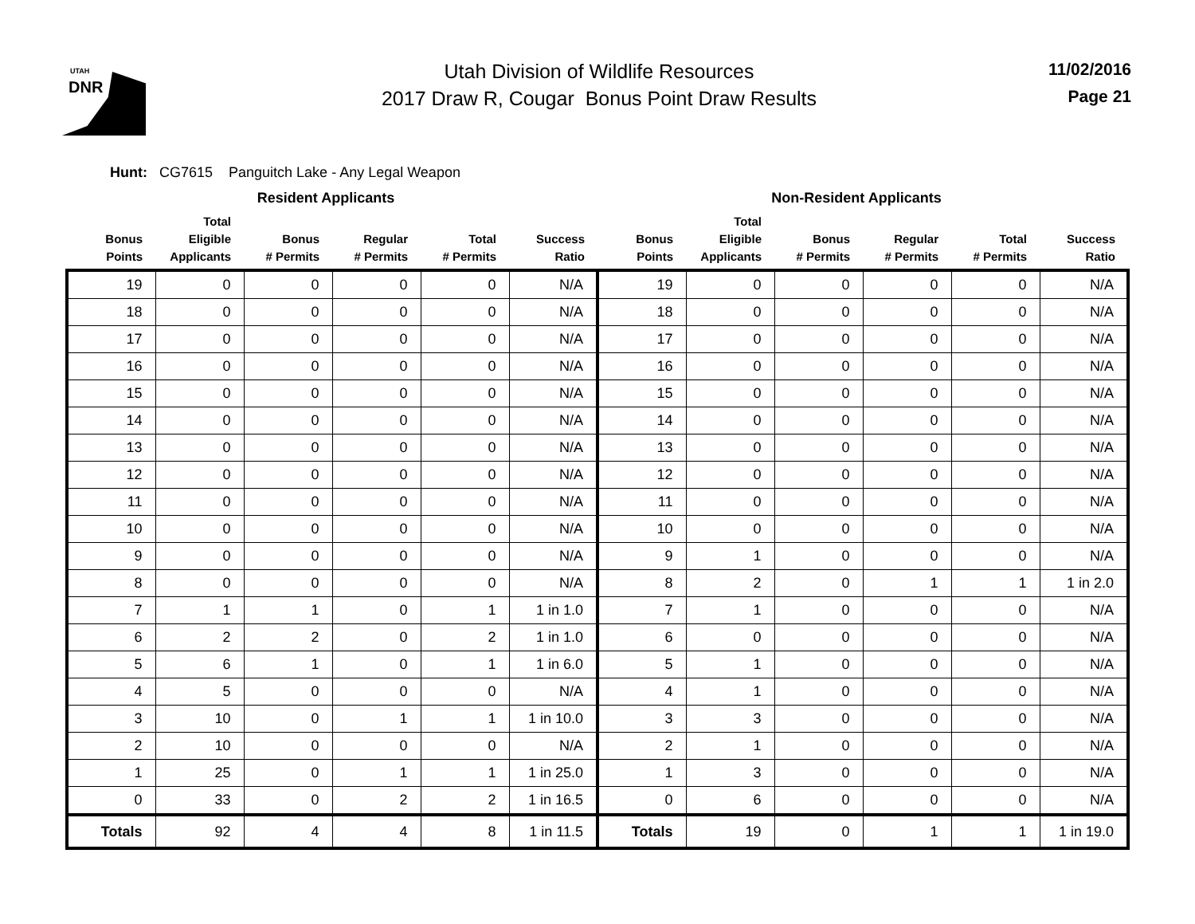UTAH
DNR
Utah Division of Wildlife Resources
2017 Draw R, Cougar Bonus Point Draw Results
11/02/2016
Page 21
Hunt: CG7615 Panguitch Lake - Any Legal Weapon
| Resident Applicants | | | | | | Non-Resident Applicants | | | | | |
| --- | --- | --- | --- | --- | --- | --- | --- | --- | --- | --- | --- |
| Bonus Points | Total Eligible Applicants | Bonus # Permits | Regular # Permits | Total # Permits | Success Ratio | Bonus Points | Total Eligible Applicants | Bonus # Permits | Regular # Permits | Total # Permits | Success Ratio |
| 19 | 0 | 0 | 0 | 0 | N/A | 19 | 0 | 0 | 0 | 0 | N/A |
| 18 | 0 | 0 | 0 | 0 | N/A | 18 | 0 | 0 | 0 | 0 | N/A |
| 17 | 0 | 0 | 0 | 0 | N/A | 17 | 0 | 0 | 0 | 0 | N/A |
| 16 | 0 | 0 | 0 | 0 | N/A | 16 | 0 | 0 | 0 | 0 | N/A |
| 15 | 0 | 0 | 0 | 0 | N/A | 15 | 0 | 0 | 0 | 0 | N/A |
| 14 | 0 | 0 | 0 | 0 | N/A | 14 | 0 | 0 | 0 | 0 | N/A |
| 13 | 0 | 0 | 0 | 0 | N/A | 13 | 0 | 0 | 0 | 0 | N/A |
| 12 | 0 | 0 | 0 | 0 | N/A | 12 | 0 | 0 | 0 | 0 | N/A |
| 11 | 0 | 0 | 0 | 0 | N/A | 11 | 0 | 0 | 0 | 0 | N/A |
| 10 | 0 | 0 | 0 | 0 | N/A | 10 | 0 | 0 | 0 | 0 | N/A |
| 9 | 0 | 0 | 0 | 0 | N/A | 9 | 1 | 0 | 0 | 0 | N/A |
| 8 | 0 | 0 | 0 | 0 | N/A | 8 | 2 | 0 | 1 | 1 | 1 in 2.0 |
| 7 | 1 | 1 | 0 | 1 | 1 in 1.0 | 7 | 1 | 0 | 0 | 0 | N/A |
| 6 | 2 | 2 | 0 | 2 | 1 in 1.0 | 6 | 0 | 0 | 0 | 0 | N/A |
| 5 | 6 | 1 | 0 | 1 | 1 in 6.0 | 5 | 1 | 0 | 0 | 0 | N/A |
| 4 | 5 | 0 | 0 | 0 | N/A | 4 | 1 | 0 | 0 | 0 | N/A |
| 3 | 10 | 0 | 1 | 1 | 1 in 10.0 | 3 | 3 | 0 | 0 | 0 | N/A |
| 2 | 10 | 0 | 0 | 0 | N/A | 2 | 1 | 0 | 0 | 0 | N/A |
| 1 | 25 | 0 | 1 | 1 | 1 in 25.0 | 1 | 3 | 0 | 0 | 0 | N/A |
| 0 | 33 | 0 | 2 | 2 | 1 in 16.5 | 0 | 6 | 0 | 0 | 0 | N/A |
| Totals | 92 | 4 | 4 | 8 | 1 in 11.5 | Totals | 19 | 0 | 1 | 1 | 1 in 19.0 |